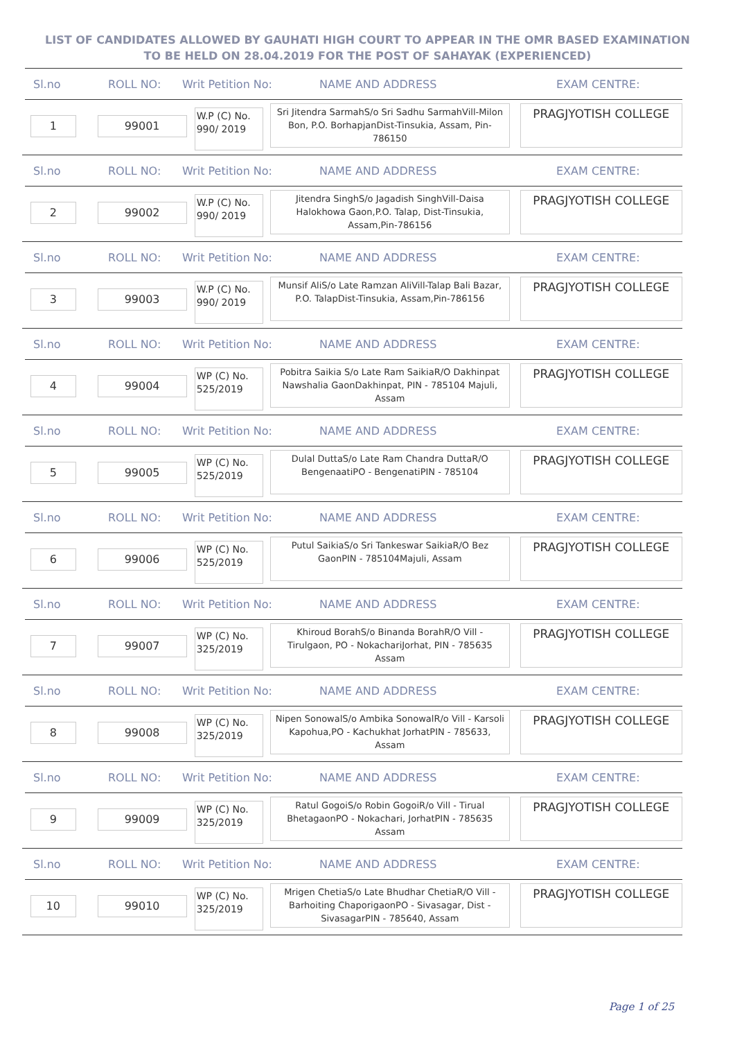LIST OF CANDIDATES ALLOWED BY GAUHATI HIGH COURT TO APPEAR IN THE OMR BASED EXAMINATION TO BE HELD ON 28.04.2019 FOR THE POST OF SAHAYAK (EXPERIENCED)
Sl.no ROLL NO: Writ Petition No: NAME AND ADDRESS EXAM CENTRE:
1 99001
W.P (C) No. 990/ 2019
Sri Jitendra SarmahS/o Sri Sadhu SarmahVill-Milon Bon, P.O. BorhapjanDist-Tinsukia, Assam, Pin-786150
PRAGJYOTISH COLLEGE
Sl.no ROLL NO: Writ Petition No: NAME AND ADDRESS EXAM CENTRE:
2 99002
W.P (C) No. 990/ 2019
Jitendra SinghS/o Jagadish SinghVill-Daisa Halokhowa Gaon,P.O. Talap, Dist-Tinsukia, Assam,Pin-786156
PRAGJYOTISH COLLEGE
Sl.no ROLL NO: Writ Petition No: NAME AND ADDRESS EXAM CENTRE:
3 99003
W.P (C) No. 990/ 2019
Munsif AliS/o Late Ramzan AliVill-Talap Bali Bazar, P.O. TalapDist-Tinsukia, Assam,Pin-786156
PRAGJYOTISH COLLEGE
Sl.no ROLL NO: Writ Petition No: NAME AND ADDRESS EXAM CENTRE:
4 99004
WP (C) No. 525/2019
Pobitra Saikia S/o Late Ram SaikiaR/O Dakhinpat Nawshalia GaonDakhinpat, PIN - 785104 Majuli, Assam
PRAGJYOTISH COLLEGE
Sl.no ROLL NO: Writ Petition No: NAME AND ADDRESS EXAM CENTRE:
5 99005
WP (C) No. 525/2019
Dulal DuttaS/o Late Ram Chandra DuttaR/O BengenaatiPO - BengenatiPIN - 785104
PRAGJYOTISH COLLEGE
Sl.no ROLL NO: Writ Petition No: NAME AND ADDRESS EXAM CENTRE:
6 99006
WP (C) No. 525/2019
Putul SaikiaS/o Sri Tankeswar SaikiaR/O Bez GaonPIN - 785104Majuli, Assam
PRAGJYOTISH COLLEGE
Sl.no ROLL NO: Writ Petition No: NAME AND ADDRESS EXAM CENTRE:
7 99007
WP (C) No. 325/2019
Khiroud BorahS/o Binanda BorahR/O Vill - Tirulgaon, PO - NokachariJorhat, PIN - 785635 Assam
PRAGJYOTISH COLLEGE
Sl.no ROLL NO: Writ Petition No: NAME AND ADDRESS EXAM CENTRE:
8 99008
WP (C) No. 325/2019
Nipen SonowalS/o Ambika SonowalR/o Vill - Karsoli Kapohua,PO - Kachukhat JorhatPIN - 785633, Assam
PRAGJYOTISH COLLEGE
Sl.no ROLL NO: Writ Petition No: NAME AND ADDRESS EXAM CENTRE:
9 99009
WP (C) No. 325/2019
Ratul GogoiS/o Robin GogoiR/o Vill - Tirual BhetagaonPO - Nokachari, JorhatPIN - 785635 Assam
PRAGJYOTISH COLLEGE
Sl.no ROLL NO: Writ Petition No: NAME AND ADDRESS EXAM CENTRE:
10 99010
WP (C) No. 325/2019
Mrigen ChetiaS/o Late Bhudhar ChetiaR/O Vill - Barhoiting ChaporigaonPO - Sivasagar, Dist - SivasagarPIN - 785640, Assam
PRAGJYOTISH COLLEGE
Page 1 of 25